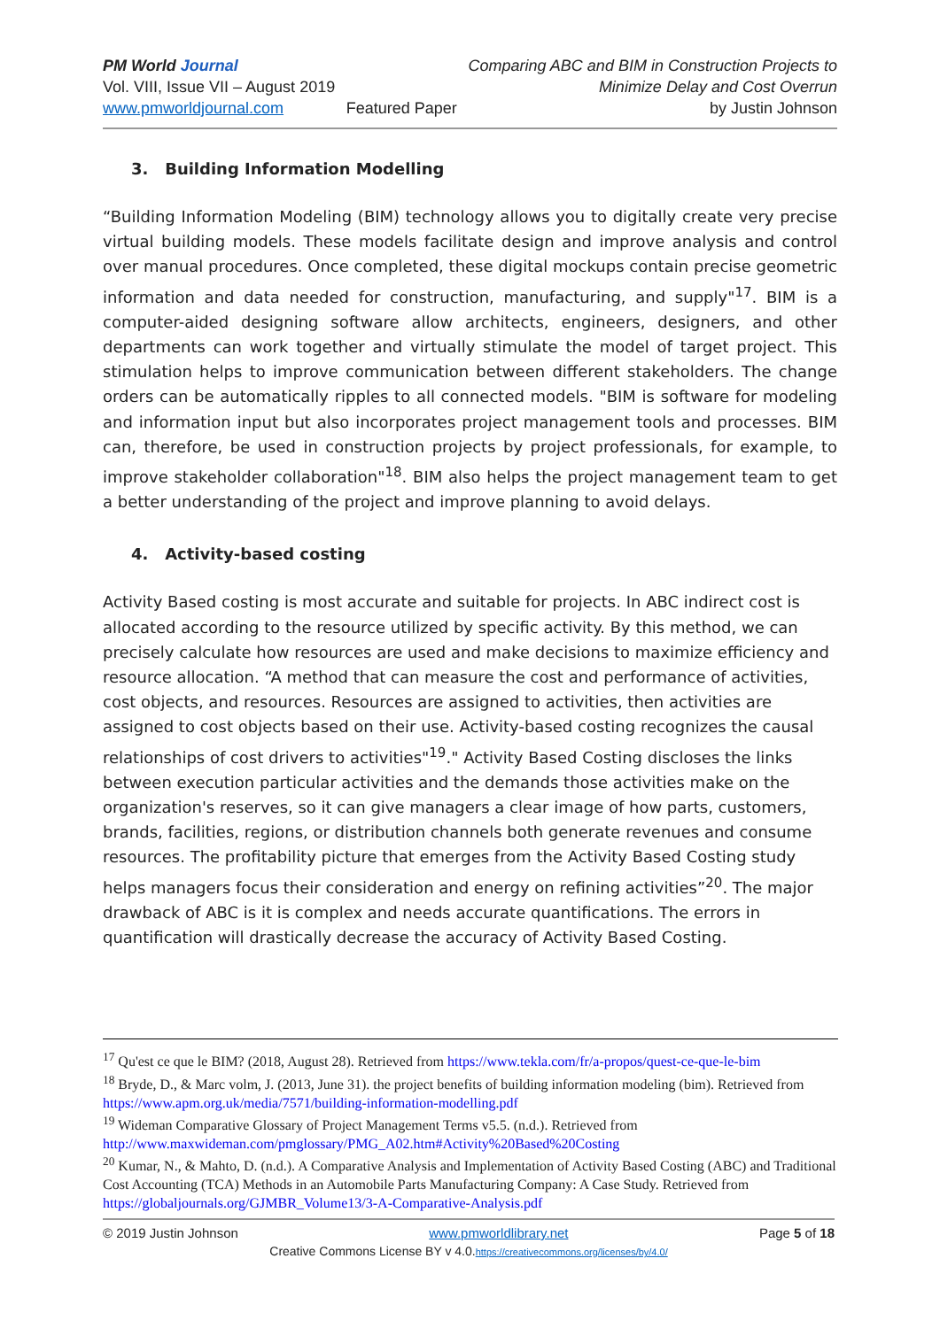PM World Journal
Vol. VIII, Issue VII – August 2019
www.pmworldjournal.com
Featured Paper Comparing ABC and BIM in Construction Projects to
Minimize Delay and Cost Overrun
by Justin Johnson
3. Building Information Modelling
“Building Information Modeling (BIM) technology allows you to digitally create very precise virtual building models. These models facilitate design and improve analysis and control over manual procedures. Once completed, these digital mockups contain precise geometric information and data needed for construction, manufacturing, and supply"<sup>17</sup>. BIM is a computer-aided designing software allow architects, engineers, designers, and other departments can work together and virtually stimulate the model of target project. This stimulation helps to improve communication between different stakeholders. The change orders can be automatically ripples to all connected models. "BIM is software for modeling and information input but also incorporates project management tools and processes. BIM can, therefore, be used in construction projects by project professionals, for example, to improve stakeholder collaboration"<sup>18</sup>. BIM also helps the project management team to get a better understanding of the project and improve planning to avoid delays.
4. Activity-based costing
Activity Based costing is most accurate and suitable for projects. In ABC indirect cost is allocated according to the resource utilized by specific activity. By this method, we can precisely calculate how resources are used and make decisions to maximize efficiency and resource allocation. “A method that can measure the cost and performance of activities, cost objects, and resources. Resources are assigned to activities, then activities are assigned to cost objects based on their use. Activity-based costing recognizes the causal relationships of cost drivers to activities"<sup>19</sup>." Activity Based Costing discloses the links between execution particular activities and the demands those activities make on the organization's reserves, so it can give managers a clear image of how parts, customers, brands, facilities, regions, or distribution channels both generate revenues and consume resources. The profitability picture that emerges from the Activity Based Costing study helps managers focus their consideration and energy on refining activities”<sup>20</sup>. The major drawback of ABC is it is complex and needs accurate quantifications. The errors in quantification will drastically decrease the accuracy of Activity Based Costing.
<sup>17</sup> Qu'est ce que le BIM? (2018, August 28). Retrieved from https://www.tekla.com/fr/a-propos/quest-ce-que-le-bim
<sup>18</sup> Bryde, D., & Marc volm, J. (2013, June 31). the project benefits of building information modeling (bim). Retrieved from https://www.apm.org.uk/media/7571/building-information-modelling.pdf
<sup>19</sup> Wideman Comparative Glossary of Project Management Terms v5.5. (n.d.). Retrieved from http://www.maxwideman.com/pmglossary/PMG_A02.htm#Activity%20Based%20Costing
<sup>20</sup> Kumar, N., & Mahto, D. (n.d.). A Comparative Analysis and Implementation of Activity Based Costing (ABC) and Traditional Cost Accounting (TCA) Methods in an Automobile Parts Manufacturing Company: A Case Study. Retrieved from https://globaljournals.org/GJMBR_Volume13/3-A-Comparative-Analysis.pdf
© 2019 Justin Johnson www.pmworldlibrary.net Page 5 of 18
Creative Commons License BY v 4.0.https://creativecommons.org/licenses/by/4.0/